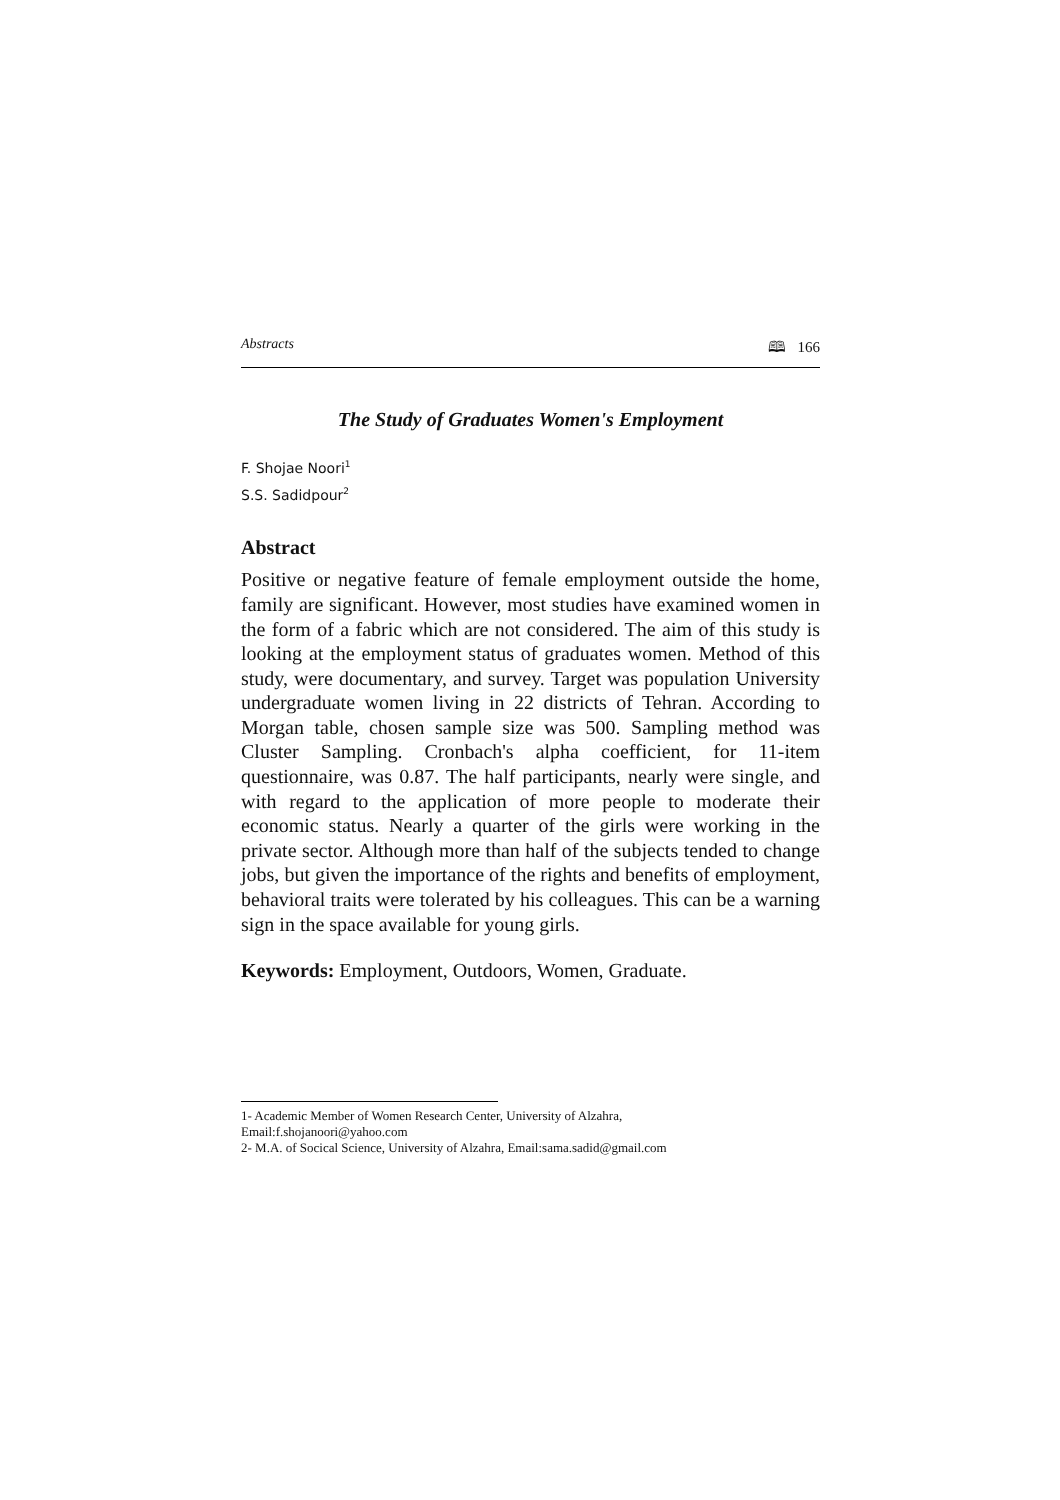Abstracts 🕮 166
The Study of Graduates Women's Employment
F. Shojae Noori<sup>1</sup>
S.S. Sadidpour<sup>2</sup>
Abstract
Positive or negative feature of female employment outside the home, family are significant. However, most studies have examined women in the form of a fabric which are not considered. The aim of this study is looking at the employment status of graduates women. Method of this study, were documentary, and survey. Target was population University undergraduate women living in 22 districts of Tehran. According to Morgan table, chosen sample size was 500. Sampling method was Cluster Sampling. Cronbach's alpha coefficient, for 11-item questionnaire, was 0.87. The half participants, nearly were single, and with regard to the application of more people to moderate their economic status. Nearly a quarter of the girls were working in the private sector. Although more than half of the subjects tended to change jobs, but given the importance of the rights and benefits of employment, behavioral traits were tolerated by his colleagues. This can be a warning sign in the space available for young girls.
Keywords: Employment, Outdoors, Women, Graduate.
1- Academic Member of Women Research Center, University of Alzahra,
Email:f.shojanoori@yahoo.com
2- M.A. of Socical Science, University of Alzahra, Email:sama.sadid@gmail.com